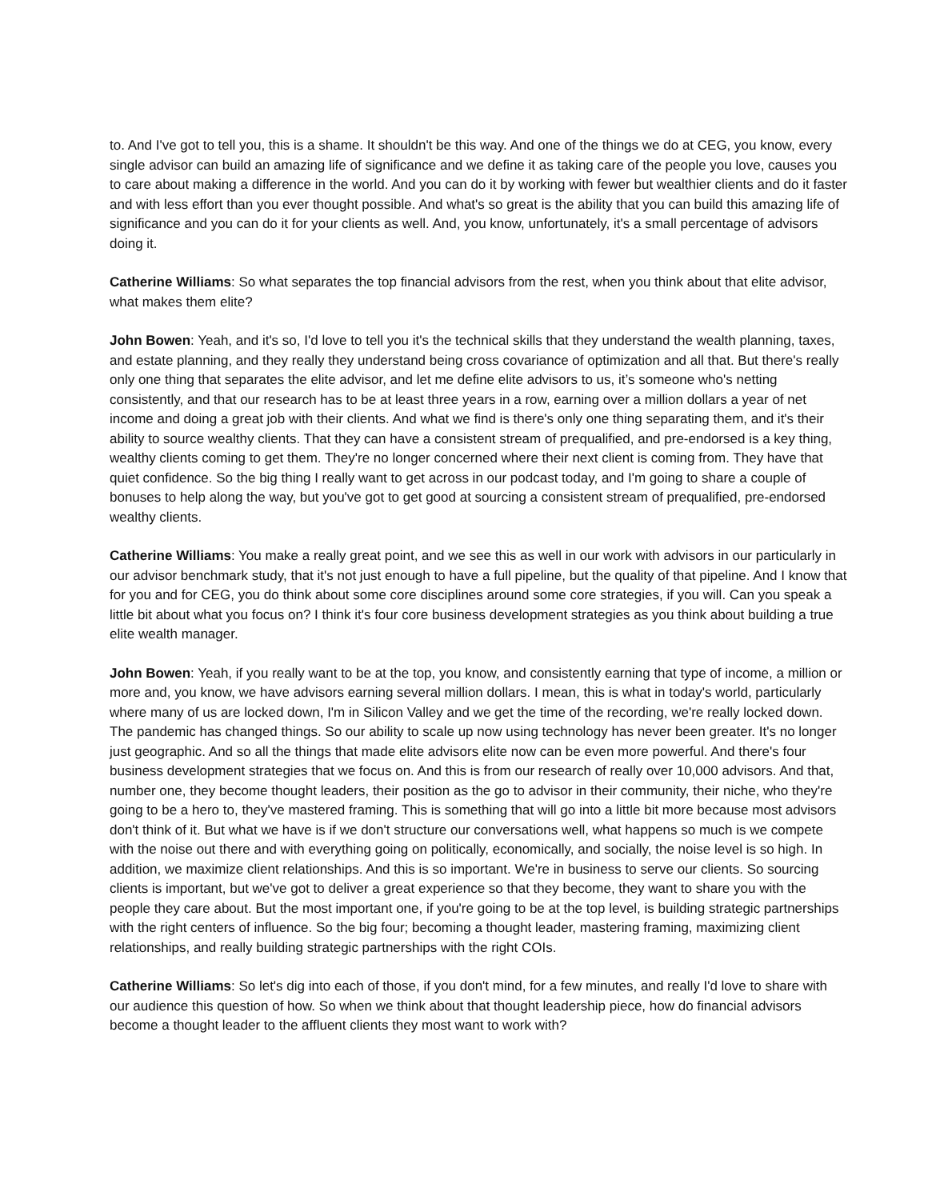to. And I've got to tell you, this is a shame. It shouldn't be this way. And one of the things we do at CEG, you know, every single advisor can build an amazing life of significance and we define it as taking care of the people you love, causes you to care about making a difference in the world. And you can do it by working with fewer but wealthier clients and do it faster and with less effort than you ever thought possible. And what's so great is the ability that you can build this amazing life of significance and you can do it for your clients as well. And, you know, unfortunately, it's a small percentage of advisors doing it.
Catherine Williams: So what separates the top financial advisors from the rest, when you think about that elite advisor, what makes them elite?
John Bowen: Yeah, and it's so, I'd love to tell you it's the technical skills that they understand the wealth planning, taxes, and estate planning, and they really they understand being cross covariance of optimization and all that. But there's really only one thing that separates the elite advisor, and let me define elite advisors to us, it’s someone who's netting consistently, and that our research has to be at least three years in a row, earning over a million dollars a year of net income and doing a great job with their clients. And what we find is there's only one thing separating them, and it's their ability to source wealthy clients. That they can have a consistent stream of prequalified, and pre-endorsed is a key thing, wealthy clients coming to get them. They're no longer concerned where their next client is coming from. They have that quiet confidence. So the big thing I really want to get across in our podcast today, and I'm going to share a couple of bonuses to help along the way, but you've got to get good at sourcing a consistent stream of prequalified, pre-endorsed wealthy clients.
Catherine Williams: You make a really great point, and we see this as well in our work with advisors in our particularly in our advisor benchmark study, that it's not just enough to have a full pipeline, but the quality of that pipeline. And I know that for you and for CEG, you do think about some core disciplines around some core strategies, if you will. Can you speak a little bit about what you focus on? I think it's four core business development strategies as you think about building a true elite wealth manager.
John Bowen: Yeah, if you really want to be at the top, you know, and consistently earning that type of income, a million or more and, you know, we have advisors earning several million dollars. I mean, this is what in today's world, particularly where many of us are locked down, I'm in Silicon Valley and we get the time of the recording, we're really locked down. The pandemic has changed things. So our ability to scale up now using technology has never been greater. It's no longer just geographic. And so all the things that made elite advisors elite now can be even more powerful. And there's four business development strategies that we focus on. And this is from our research of really over 10,000 advisors. And that, number one, they become thought leaders, their position as the go to advisor in their community, their niche, who they're going to be a hero to, they've mastered framing. This is something that will go into a little bit more because most advisors don't think of it. But what we have is if we don't structure our conversations well, what happens so much is we compete with the noise out there and with everything going on politically, economically, and socially, the noise level is so high. In addition, we maximize client relationships. And this is so important. We're in business to serve our clients. So sourcing clients is important, but we've got to deliver a great experience so that they become, they want to share you with the people they care about. But the most important one, if you're going to be at the top level, is building strategic partnerships with the right centers of influence. So the big four; becoming a thought leader, mastering framing, maximizing client relationships, and really building strategic partnerships with the right COIs.
Catherine Williams: So let's dig into each of those, if you don't mind, for a few minutes, and really I'd love to share with our audience this question of how. So when we think about that thought leadership piece, how do financial advisors become a thought leader to the affluent clients they most want to work with?